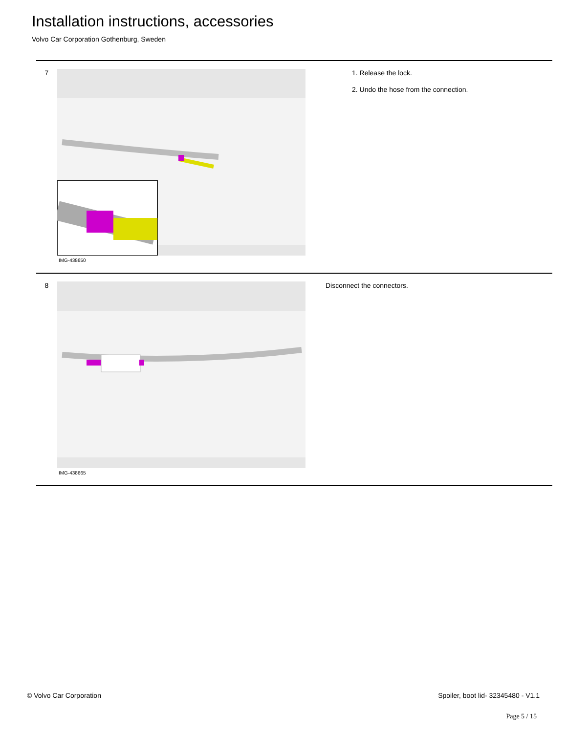Installation instructions, accessories
Volvo Car Corporation Gothenburg, Sweden
7
IMG-438650
1. Release the lock.
2. Undo the hose from the connection.
8
IMG-438665
Disconnect the connectors.
© Volvo Car Corporation
Spoiler, boot lid- 32345480 - V1.1
Page 5 / 15